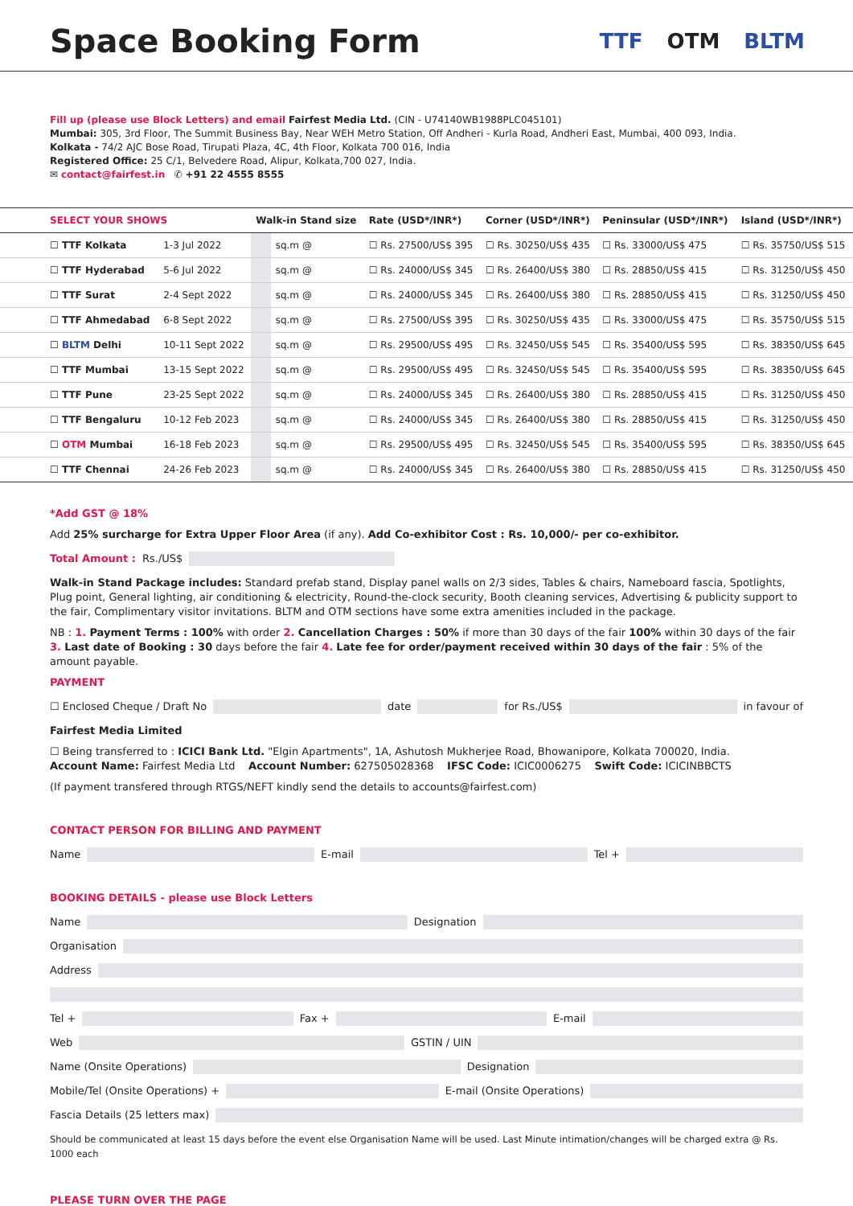Space Booking Form
TTF OTM BLTM
Fill up (please use Block Letters) and email Fairfest Media Ltd. (CIN - U74140WB1988PLC045101)
Mumbai: 305, 3rd Floor, The Summit Business Bay, Near WEH Metro Station, Off Andheri - Kurla Road, Andheri East, Mumbai, 400 093, India.
Kolkata - 74/2 AJC Bose Road, Tirupati Plaza, 4C, 4th Floor, Kolkata 700 016, India
Registered Office: 25 C/1, Belvedere Road, Alipur, Kolkata,700 027, India.
✉ contact@fairfest.in ✆ +91 22 4555 8555
| SELECT YOUR SHOWS | | Walk-in Stand size | | Rate (USD*/INR*) | Corner (USD*/INR*) | Peninsular (USD*/INR*) | Island (USD*/INR*) |
| --- | --- | --- | --- | --- | --- | --- | --- |
| ☐ TTF Kolkata | 1-3 Jul 2022 | | sq.m @ | ☐ Rs. 27500/US$ 395 | ☐ Rs. 30250/US$ 435 | ☐ Rs. 33000/US$ 475 | ☐ Rs. 35750/US$ 515 |
| ☐ TTF Hyderabad | 5-6 Jul 2022 | | sq.m @ | ☐ Rs. 24000/US$ 345 | ☐ Rs. 26400/US$ 380 | ☐ Rs. 28850/US$ 415 | ☐ Rs. 31250/US$ 450 |
| ☐ TTF Surat | 2-4 Sept 2022 | | sq.m @ | ☐ Rs. 24000/US$ 345 | ☐ Rs. 26400/US$ 380 | ☐ Rs. 28850/US$ 415 | ☐ Rs. 31250/US$ 450 |
| ☐ TTF Ahmedabad | 6-8 Sept 2022 | | sq.m @ | ☐ Rs. 27500/US$ 395 | ☐ Rs. 30250/US$ 435 | ☐ Rs. 33000/US$ 475 | ☐ Rs. 35750/US$ 515 |
| ☐ BLTM Delhi | 10-11 Sept 2022 | | sq.m @ | ☐ Rs. 29500/US$ 495 | ☐ Rs. 32450/US$ 545 | ☐ Rs. 35400/US$ 595 | ☐ Rs. 38350/US$ 645 |
| ☐ TTF Mumbai | 13-15 Sept 2022 | | sq.m @ | ☐ Rs. 29500/US$ 495 | ☐ Rs. 32450/US$ 545 | ☐ Rs. 35400/US$ 595 | ☐ Rs. 38350/US$ 645 |
| ☐ TTF Pune | 23-25 Sept 2022 | | sq.m @ | ☐ Rs. 24000/US$ 345 | ☐ Rs. 26400/US$ 380 | ☐ Rs. 28850/US$ 415 | ☐ Rs. 31250/US$ 450 |
| ☐ TTF Bengaluru | 10-12 Feb 2023 | | sq.m @ | ☐ Rs. 24000/US$ 345 | ☐ Rs. 26400/US$ 380 | ☐ Rs. 28850/US$ 415 | ☐ Rs. 31250/US$ 450 |
| ☐ OTM Mumbai | 16-18 Feb 2023 | | sq.m @ | ☐ Rs. 29500/US$ 495 | ☐ Rs. 32450/US$ 545 | ☐ Rs. 35400/US$ 595 | ☐ Rs. 38350/US$ 645 |
| ☐ TTF Chennai | 24-26 Feb 2023 | | sq.m @ | ☐ Rs. 24000/US$ 345 | ☐ Rs. 26400/US$ 380 | ☐ Rs. 28850/US$ 415 | ☐ Rs. 31250/US$ 450 |
*Add GST @ 18%
Add 25% surcharge for Extra Upper Floor Area (if any). Add Co-exhibitor Cost : Rs. 10,000/- per co-exhibitor.
Total Amount : Rs./US$
Walk-in Stand Package includes: Standard prefab stand, Display panel walls on 2/3 sides, Tables & chairs, Nameboard fascia, Spotlights, Plug point, General lighting, air conditioning & electricity, Round-the-clock security, Booth cleaning services, Advertising & publicity support to the fair, Complimentary visitor invitations. BLTM and OTM sections have some extra amenities included in the package.
NB : 1. Payment Terms : 100% with order 2. Cancellation Charges : 50% if more than 30 days of the fair 100% within 30 days of the fair
3. Last date of Booking : 30 days before the fair 4. Late fee for order/payment received within 30 days of the fair : 5% of the amount payable.
PAYMENT
☐ Enclosed Cheque / Draft No
date
for Rs./US$
in favour of
Fairfest Media Limited
☐ Being transferred to : ICICI Bank Ltd. "Elgin Apartments", 1A, Ashutosh Mukherjee Road, Bhowanipore, Kolkata 700020, India.
Account Name: Fairfest Media Ltd Account Number: 627505028368 IFSC Code: ICIC0006275 Swift Code: ICICINBBCTS
(If payment transfered through RTGS/NEFT kindly send the details to accounts@fairfest.com)
CONTACT PERSON FOR BILLING AND PAYMENT
Name
E-mail
Tel +
BOOKING DETAILS - please use Block Letters
Name
Designation
Organisation
Address
Tel +
Fax +
E-mail
Web
GSTIN / UIN
Name (Onsite Operations)
Designation
Mobile/Tel (Onsite Operations) +
E-mail (Onsite Operations)
Fascia Details (25 letters max)
Should be communicated at least 15 days before the event else Organisation Name will be used. Last Minute intimation/changes will be charged extra @ Rs. 1000 each
PLEASE TURN OVER THE PAGE